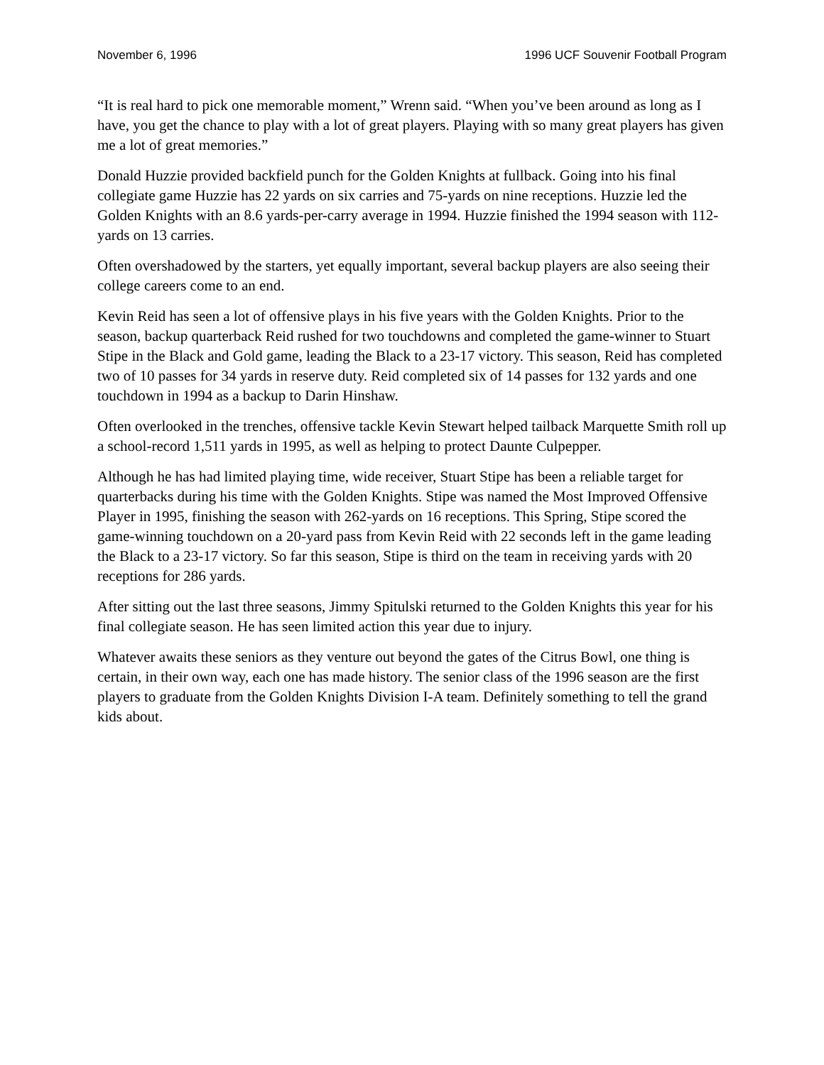November 6, 1996 1996 UCF Souvenir Football Program
“It is real hard to pick one memorable moment,” Wrenn said. “When you’ve been around as long as I have, you get the chance to play with a lot of great players. Playing with so many great players has given me a lot of great memories.”
Donald Huzzie provided backfield punch for the Golden Knights at fullback. Going into his final collegiate game Huzzie has 22 yards on six carries and 75-yards on nine receptions. Huzzie led the Golden Knights with an 8.6 yards-per-carry average in 1994. Huzzie finished the 1994 season with 112-yards on 13 carries.
Often overshadowed by the starters, yet equally important, several backup players are also seeing their college careers come to an end.
Kevin Reid has seen a lot of offensive plays in his five years with the Golden Knights. Prior to the season, backup quarterback Reid rushed for two touchdowns and completed the game-winner to Stuart Stipe in the Black and Gold game, leading the Black to a 23-17 victory. This season, Reid has completed two of 10 passes for 34 yards in reserve duty. Reid completed six of 14 passes for 132 yards and one touchdown in 1994 as a backup to Darin Hinshaw.
Often overlooked in the trenches, offensive tackle Kevin Stewart helped tailback Marquette Smith roll up a school-record 1,511 yards in 1995, as well as helping to protect Daunte Culpepper.
Although he has had limited playing time, wide receiver, Stuart Stipe has been a reliable target for quarterbacks during his time with the Golden Knights. Stipe was named the Most Improved Offensive Player in 1995, finishing the season with 262-yards on 16 receptions. This Spring, Stipe scored the game-winning touchdown on a 20-yard pass from Kevin Reid with 22 seconds left in the game leading the Black to a 23-17 victory. So far this season, Stipe is third on the team in receiving yards with 20 receptions for 286 yards.
After sitting out the last three seasons, Jimmy Spitulski returned to the Golden Knights this year for his final collegiate season. He has seen limited action this year due to injury.
Whatever awaits these seniors as they venture out beyond the gates of the Citrus Bowl, one thing is certain, in their own way, each one has made history. The senior class of the 1996 season are the first players to graduate from the Golden Knights Division I-A team. Definitely something to tell the grand kids about.